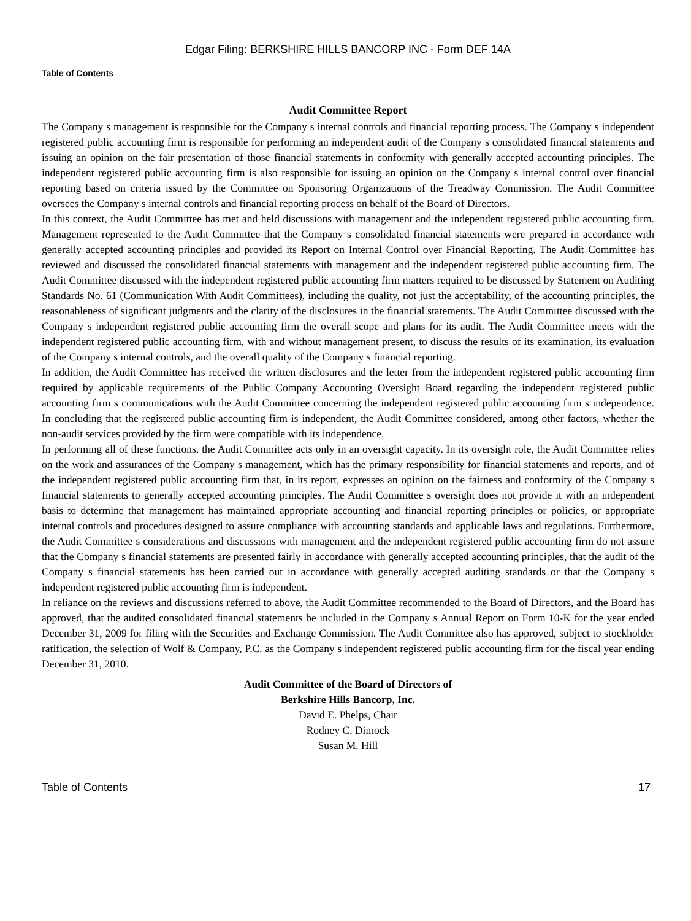Edgar Filing: BERKSHIRE HILLS BANCORP INC - Form DEF 14A
Table of Contents
Audit Committee Report
The Company s management is responsible for the Company s internal controls and financial reporting process. The Company s independent registered public accounting firm is responsible for performing an independent audit of the Company s consolidated financial statements and issuing an opinion on the fair presentation of those financial statements in conformity with generally accepted accounting principles. The independent registered public accounting firm is also responsible for issuing an opinion on the Company s internal control over financial reporting based on criteria issued by the Committee on Sponsoring Organizations of the Treadway Commission. The Audit Committee oversees the Company s internal controls and financial reporting process on behalf of the Board of Directors.
In this context, the Audit Committee has met and held discussions with management and the independent registered public accounting firm. Management represented to the Audit Committee that the Company s consolidated financial statements were prepared in accordance with generally accepted accounting principles and provided its Report on Internal Control over Financial Reporting. The Audit Committee has reviewed and discussed the consolidated financial statements with management and the independent registered public accounting firm. The Audit Committee discussed with the independent registered public accounting firm matters required to be discussed by Statement on Auditing Standards No. 61 (Communication With Audit Committees), including the quality, not just the acceptability, of the accounting principles, the reasonableness of significant judgments and the clarity of the disclosures in the financial statements. The Audit Committee discussed with the Company s independent registered public accounting firm the overall scope and plans for its audit. The Audit Committee meets with the independent registered public accounting firm, with and without management present, to discuss the results of its examination, its evaluation of the Company s internal controls, and the overall quality of the Company s financial reporting.
In addition, the Audit Committee has received the written disclosures and the letter from the independent registered public accounting firm required by applicable requirements of the Public Company Accounting Oversight Board regarding the independent registered public accounting firm s communications with the Audit Committee concerning the independent registered public accounting firm s independence. In concluding that the registered public accounting firm is independent, the Audit Committee considered, among other factors, whether the non-audit services provided by the firm were compatible with its independence.
In performing all of these functions, the Audit Committee acts only in an oversight capacity. In its oversight role, the Audit Committee relies on the work and assurances of the Company s management, which has the primary responsibility for financial statements and reports, and of the independent registered public accounting firm that, in its report, expresses an opinion on the fairness and conformity of the Company s financial statements to generally accepted accounting principles. The Audit Committee s oversight does not provide it with an independent basis to determine that management has maintained appropriate accounting and financial reporting principles or policies, or appropriate internal controls and procedures designed to assure compliance with accounting standards and applicable laws and regulations. Furthermore, the Audit Committee s considerations and discussions with management and the independent registered public accounting firm do not assure that the Company s financial statements are presented fairly in accordance with generally accepted accounting principles, that the audit of the Company s financial statements has been carried out in accordance with generally accepted auditing standards or that the Company s independent registered public accounting firm is independent.
In reliance on the reviews and discussions referred to above, the Audit Committee recommended to the Board of Directors, and the Board has approved, that the audited consolidated financial statements be included in the Company s Annual Report on Form 10-K for the year ended December 31, 2009 for filing with the Securities and Exchange Commission. The Audit Committee also has approved, subject to stockholder ratification, the selection of Wolf & Company, P.C. as the Company s independent registered public accounting firm for the fiscal year ending December 31, 2010.
Audit Committee of the Board of Directors of
Berkshire Hills Bancorp, Inc.
David E. Phelps, Chair
Rodney C. Dimock
Susan M. Hill
Table of Contents 17